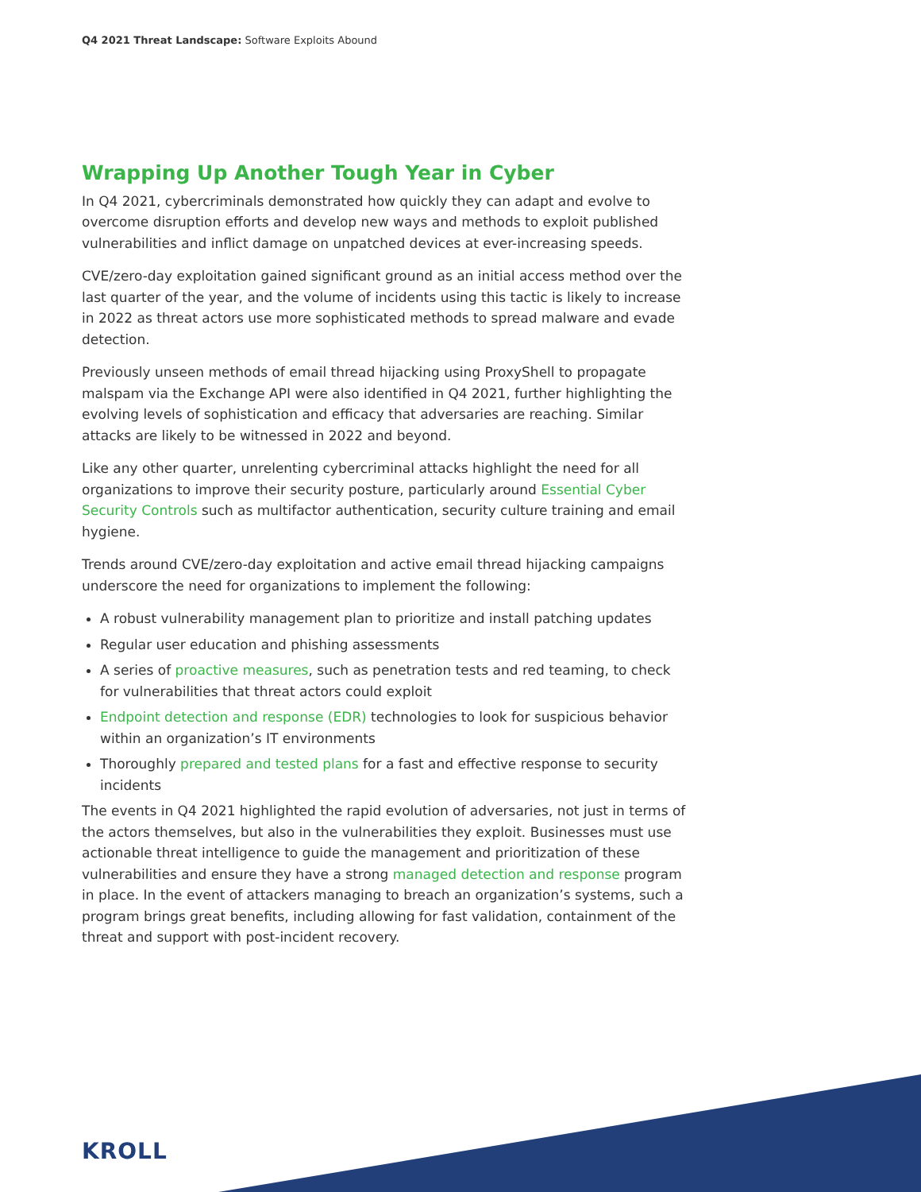Q4 2021 Threat Landscape: Software Exploits Abound
Wrapping Up Another Tough Year in Cyber
In Q4 2021, cybercriminals demonstrated how quickly they can adapt and evolve to overcome disruption efforts and develop new ways and methods to exploit published vulnerabilities and inflict damage on unpatched devices at ever-increasing speeds.
CVE/zero-day exploitation gained significant ground as an initial access method over the last quarter of the year, and the volume of incidents using this tactic is likely to increase in 2022 as threat actors use more sophisticated methods to spread malware and evade detection.
Previously unseen methods of email thread hijacking using ProxyShell to propagate malspam via the Exchange API were also identified in Q4 2021, further highlighting the evolving levels of sophistication and efficacy that adversaries are reaching. Similar attacks are likely to be witnessed in 2022 and beyond.
Like any other quarter, unrelenting cybercriminal attacks highlight the need for all organizations to improve their security posture, particularly around Essential Cyber Security Controls such as multifactor authentication, security culture training and email hygiene.
Trends around CVE/zero-day exploitation and active email thread hijacking campaigns underscore the need for organizations to implement the following:
A robust vulnerability management plan to prioritize and install patching updates
Regular user education and phishing assessments
A series of proactive measures, such as penetration tests and red teaming, to check for vulnerabilities that threat actors could exploit
Endpoint detection and response (EDR) technologies to look for suspicious behavior within an organization’s IT environments
Thoroughly prepared and tested plans for a fast and effective response to security incidents
The events in Q4 2021 highlighted the rapid evolution of adversaries, not just in terms of the actors themselves, but also in the vulnerabilities they exploit. Businesses must use actionable threat intelligence to guide the management and prioritization of these vulnerabilities and ensure they have a strong managed detection and response program in place. In the event of attackers managing to breach an organization’s systems, such a program brings great benefits, including allowing for fast validation, containment of the threat and support with post-incident recovery.
KROLL